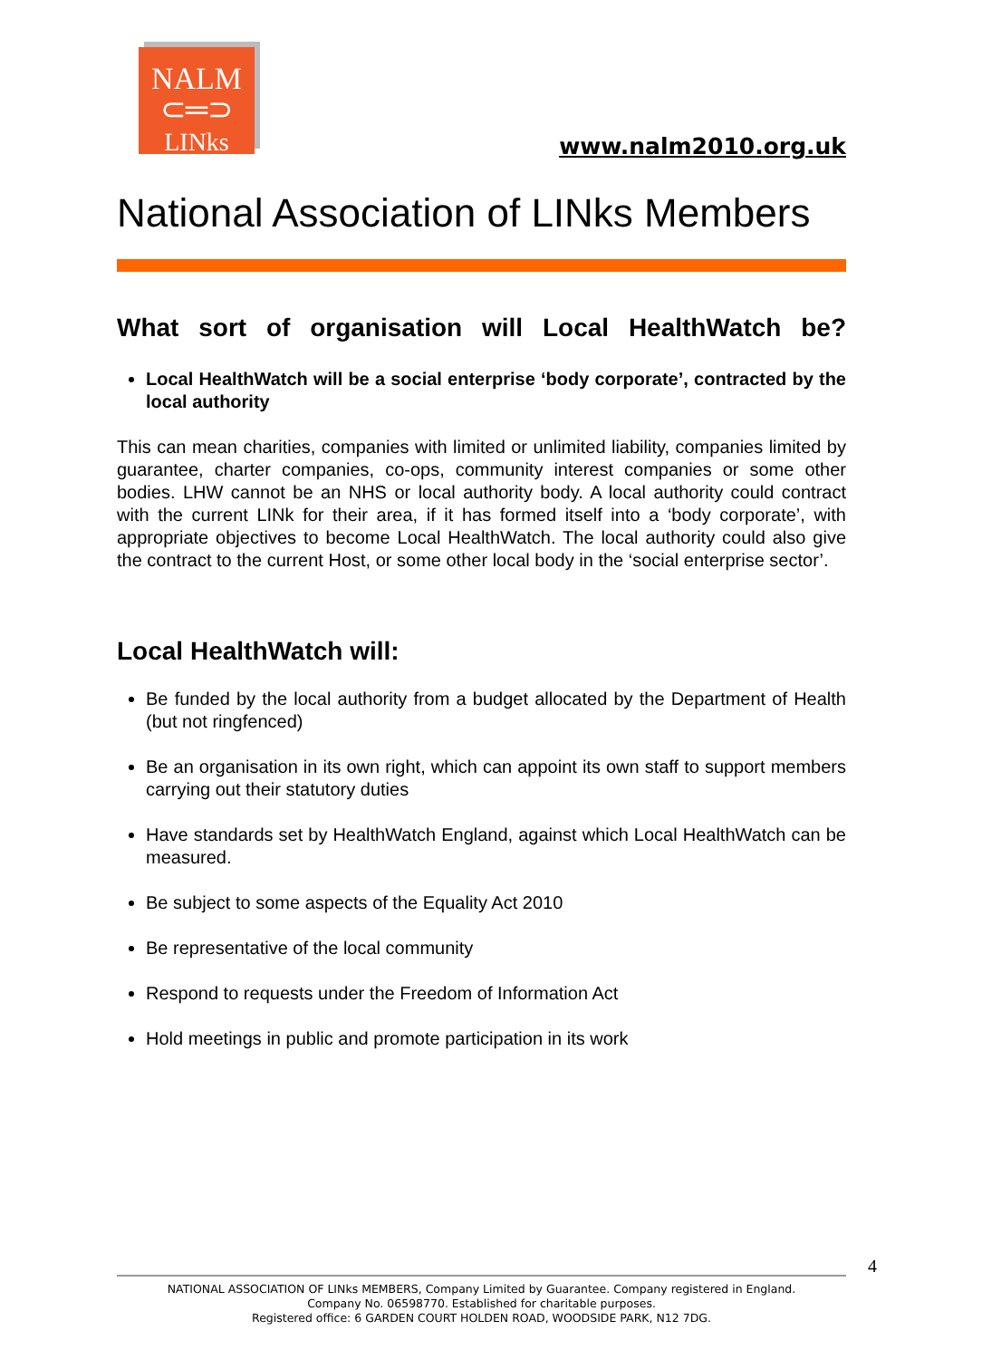NALM
⊂═⊃
LINks
www.nalm2010.org.uk
National Association of LINks Members
What sort of organisation will Local HealthWatch be?
Local HealthWatch will be a social enterprise ‘body corporate’, contracted by the local authority
This can mean charities, companies with limited or unlimited liability, companies limited by guarantee, charter companies, co-ops, community interest companies or some other bodies. LHW cannot be an NHS or local authority body. A local authority could contract with the current LINk for their area, if it has formed itself into a ‘body corporate’, with appropriate objectives to become Local HealthWatch. The local authority could also give the contract to the current Host, or some other local body in the ‘social enterprise sector’.
Local HealthWatch will:
Be funded by the local authority from a budget allocated by the Department of Health (but not ringfenced)
Be an organisation in its own right, which can appoint its own staff to support members carrying out their statutory duties
Have standards set by HealthWatch England, against which Local HealthWatch can be measured.
Be subject to some aspects of the Equality Act 2010
Be representative of the local community
Respond to requests under the Freedom of Information Act
Hold meetings in public and promote participation in its work
4
NATIONAL ASSOCIATION OF LINks MEMBERS, Company Limited by Guarantee. Company registered in England.
Company No. 06598770. Established for charitable purposes.
Registered office: 6 GARDEN COURT HOLDEN ROAD, WOODSIDE PARK, N12 7DG.